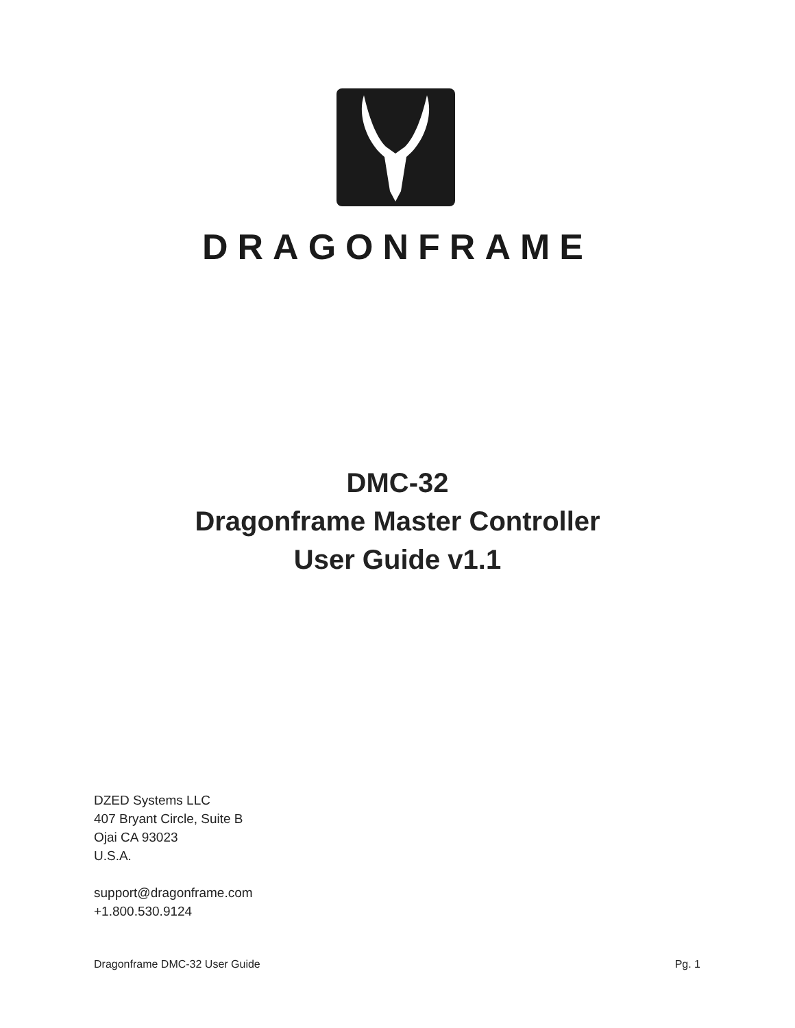DRAGONFRAME
DMC-32
Dragonframe Master Controller
User Guide v1.1
DZED Systems LLC
407 Bryant Circle, Suite B
Ojai CA 93023
U.S.A.
support@dragonframe.com
+1.800.530.9124
Dragonframe DMC-32 User Guide Pg. 1